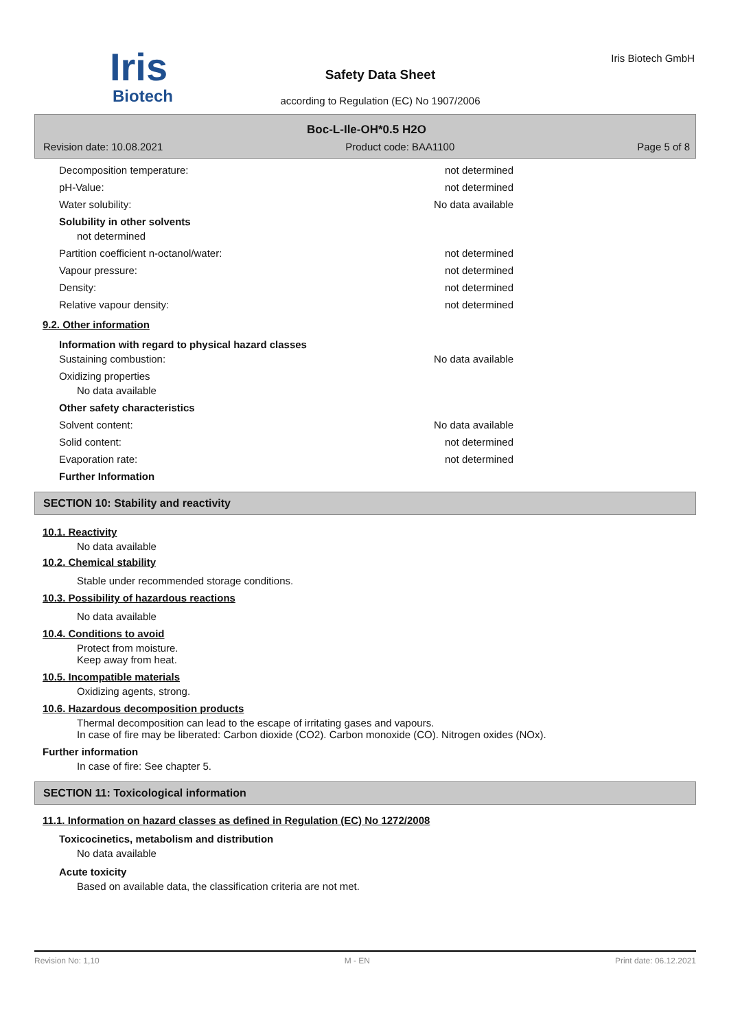Iris
Biotech
Safety Data Sheet
according to Regulation (EC) No 1907/2006
Iris Biotech GmbH
Boc-L-Ile-OH*0.5 H2O
Revision date: 10.08.2021 Product code: BAA1100 Page 5 of 8
Decomposition temperature: not determined
pH-Value: not determined
Water solubility: No data available
Solubility in other solvents
not determined
Partition coefficient n-octanol/water: not determined
Vapour pressure: not determined
Density: not determined
Relative vapour density: not determined
9.2. Other information
Information with regard to physical hazard classes
Sustaining combustion: No data available
Oxidizing properties
No data available
Other safety characteristics
Solvent content: No data available
Solid content: not determined
Evaporation rate: not determined
Further Information
SECTION 10: Stability and reactivity
10.1. Reactivity
No data available
10.2. Chemical stability
Stable under recommended storage conditions.
10.3. Possibility of hazardous reactions
No data available
10.4. Conditions to avoid
Protect from moisture.
Keep away from heat.
10.5. Incompatible materials
Oxidizing agents, strong.
10.6. Hazardous decomposition products
Thermal decomposition can lead to the escape of irritating gases and vapours.
In case of fire may be liberated: Carbon dioxide (CO2). Carbon monoxide (CO). Nitrogen oxides (NOx).
Further information
In case of fire: See chapter 5.
SECTION 11: Toxicological information
11.1. Information on hazard classes as defined in Regulation (EC) No 1272/2008
Toxicocinetics, metabolism and distribution
No data available
Acute toxicity
Based on available data, the classification criteria are not met.
Revision No: 1,10 M - EN Print date: 06.12.2021